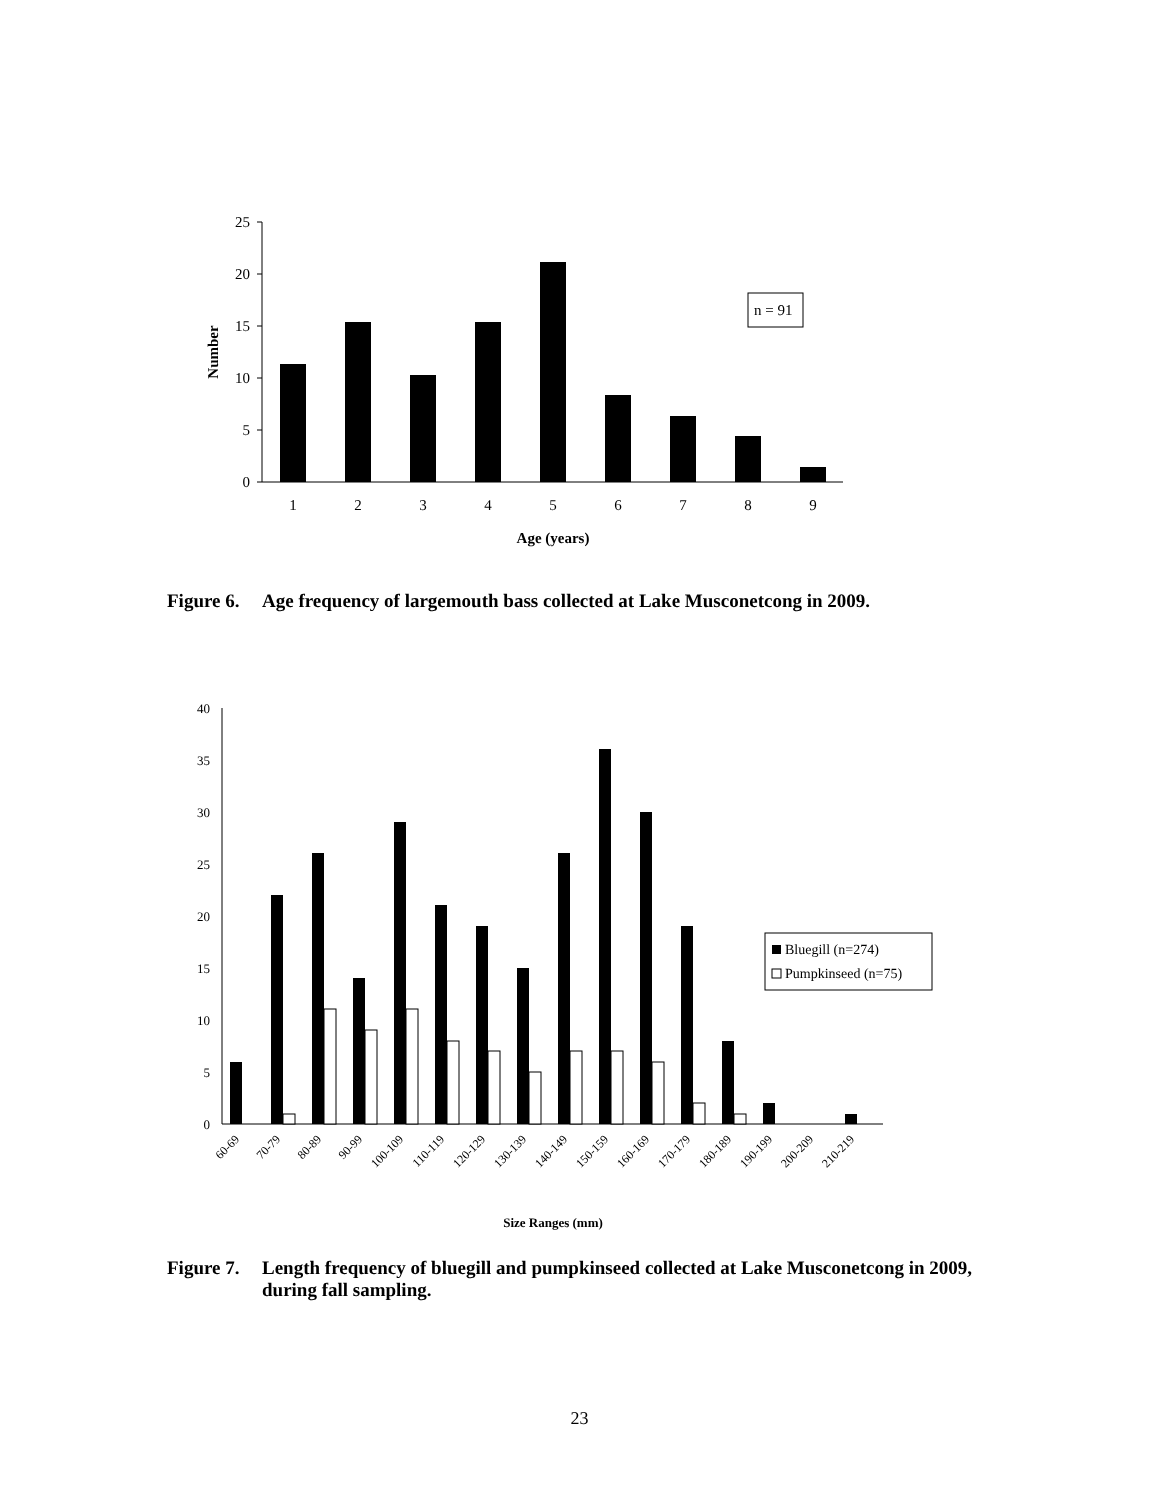25
20
15
10
5
0
1
2
3
4
5
6
7
8
9
Age (years)
Number
n = 91
40
35
30
25
20
15
10
5
0
60-69
70-79
80-89
90-99
100-109
110-119
120-129
130-139
140-149
150-159
160-169
170-179
180-189
190-199
200-209
210-219
Size Ranges (mm)
Bluegill (n=274)
Pumpkinseed (n=75)
Figure 6. Age frequency of largemouth bass collected at Lake Musconetcong in 2009.
Figure 7. Length frequency of bluegill and pumpkinseed collected at Lake Musconetcong in 2009, during fall sampling.
23